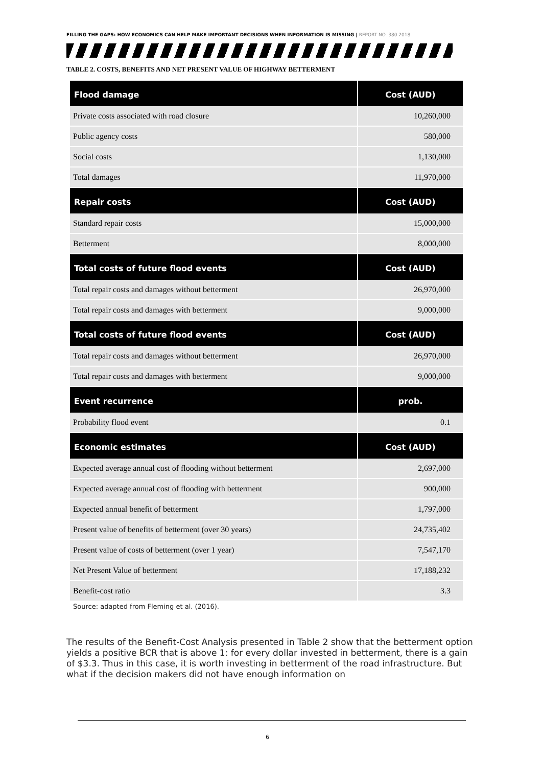FILLING THE GAPS: HOW ECONOMICS CAN HELP MAKE IMPORTANT DECISIONS WHEN INFORMATION IS MISSING | REPORT NO. 380.2018
TABLE 2. COSTS, BENEFITS AND NET PRESENT VALUE OF HIGHWAY BETTERMENT
| Flood damage | Cost (AUD) |
| --- | --- |
| Private costs associated with road closure | 10,260,000 |
| Public agency costs | 580,000 |
| Social costs | 1,130,000 |
| Total damages | 11,970,000 |
| Repair costs | Cost (AUD) |
| Standard repair costs | 15,000,000 |
| Betterment | 8,000,000 |
| Total costs of future flood events | Cost (AUD) |
| Total repair costs and damages without betterment | 26,970,000 |
| Total repair costs and damages with betterment | 9,000,000 |
| Total costs of future flood events | Cost (AUD) |
| Total repair costs and damages without betterment | 26,970,000 |
| Total repair costs and damages with betterment | 9,000,000 |
| Event recurrence | prob. |
| Probability flood event | 0.1 |
| Economic estimates | Cost (AUD) |
| Expected average annual cost of flooding without betterment | 2,697,000 |
| Expected average annual cost of flooding with betterment | 900,000 |
| Expected annual benefit of betterment | 1,797,000 |
| Present value of benefits of betterment (over 30 years) | 24,735,402 |
| Present value of costs of betterment (over 1 year) | 7,547,170 |
| Net Present Value of betterment | 17,188,232 |
| Benefit-cost ratio | 3.3 |
Source: adapted from Fleming et al. (2016).
The results of the Benefit-Cost Analysis presented in Table 2 show that the betterment option yields a positive BCR that is above 1: for every dollar invested in betterment, there is a gain of $3.3. Thus in this case, it is worth investing in betterment of the road infrastructure. But what if the decision makers did not have enough information on
6